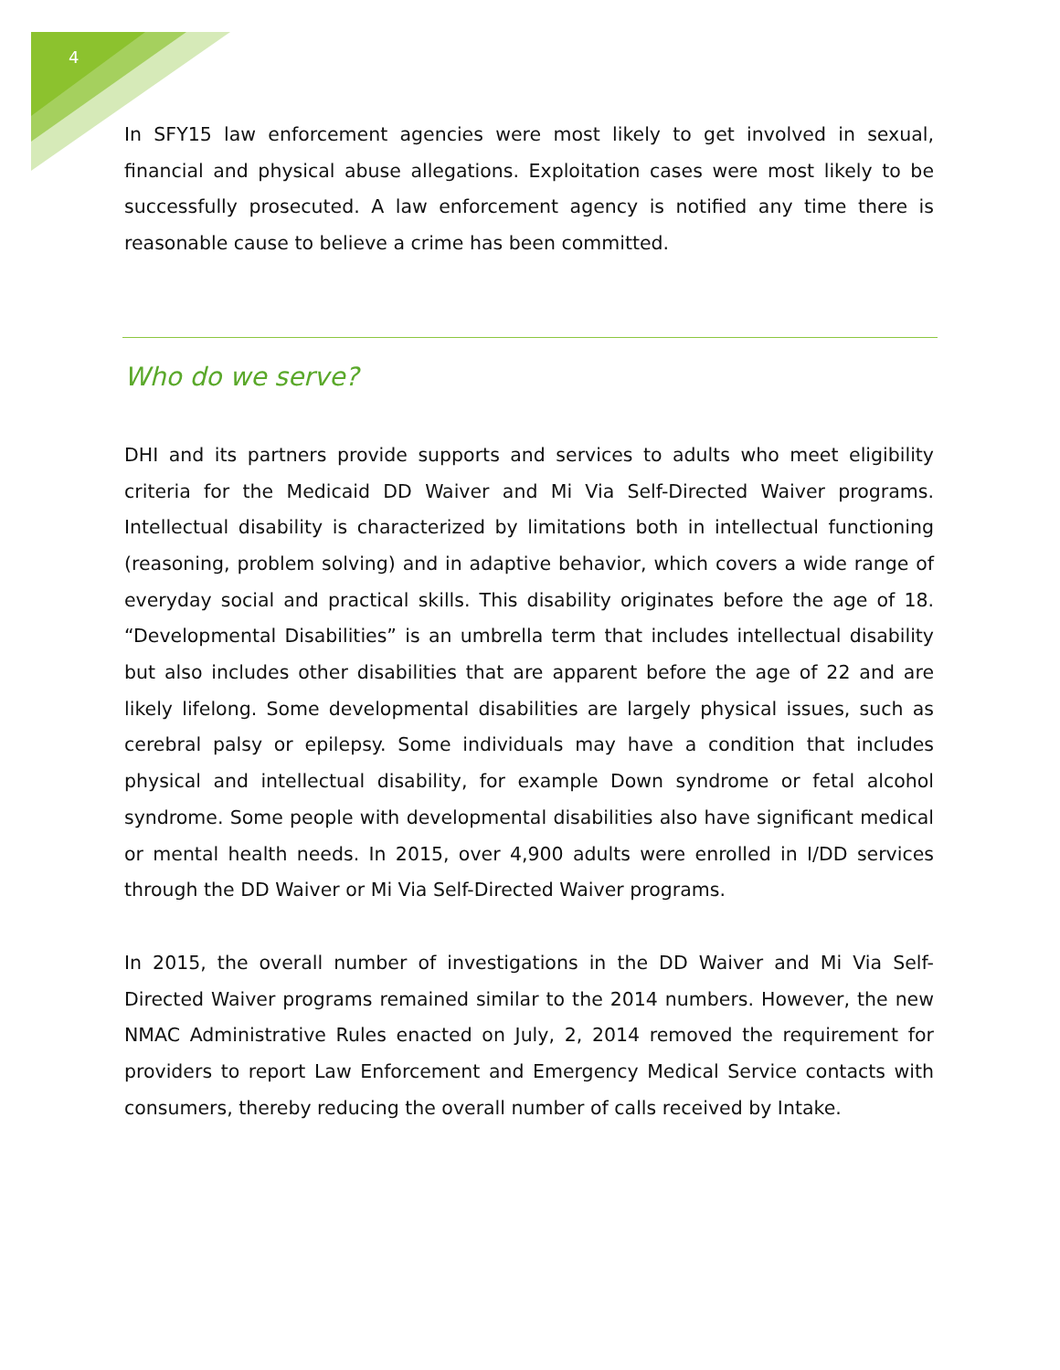4
In SFY15 law enforcement agencies were most likely to get involved in sexual, financial and physical abuse allegations. Exploitation cases were most likely to be successfully prosecuted. A law enforcement agency is notified any time there is reasonable cause to believe a crime has been committed.
Who do we serve?
DHI and its partners provide supports and services to adults who meet eligibility criteria for the Medicaid DD Waiver and Mi Via Self-Directed Waiver programs. Intellectual disability is characterized by limitations both in intellectual functioning (reasoning, problem solving) and in adaptive behavior, which covers a wide range of everyday social and practical skills. This disability originates before the age of 18. “Developmental Disabilities” is an umbrella term that includes intellectual disability but also includes other disabilities that are apparent before the age of 22 and are likely lifelong. Some developmental disabilities are largely physical issues, such as cerebral palsy or epilepsy. Some individuals may have a condition that includes physical and intellectual disability, for example Down syndrome or fetal alcohol syndrome. Some people with developmental disabilities also have significant medical or mental health needs. In 2015, over 4,900 adults were enrolled in I/DD services through the DD Waiver or Mi Via Self-Directed Waiver programs.
In 2015, the overall number of investigations in the DD Waiver and Mi Via Self-Directed Waiver programs remained similar to the 2014 numbers. However, the new NMAC Administrative Rules enacted on July, 2, 2014 removed the requirement for providers to report Law Enforcement and Emergency Medical Service contacts with consumers, thereby reducing the overall number of calls received by Intake.